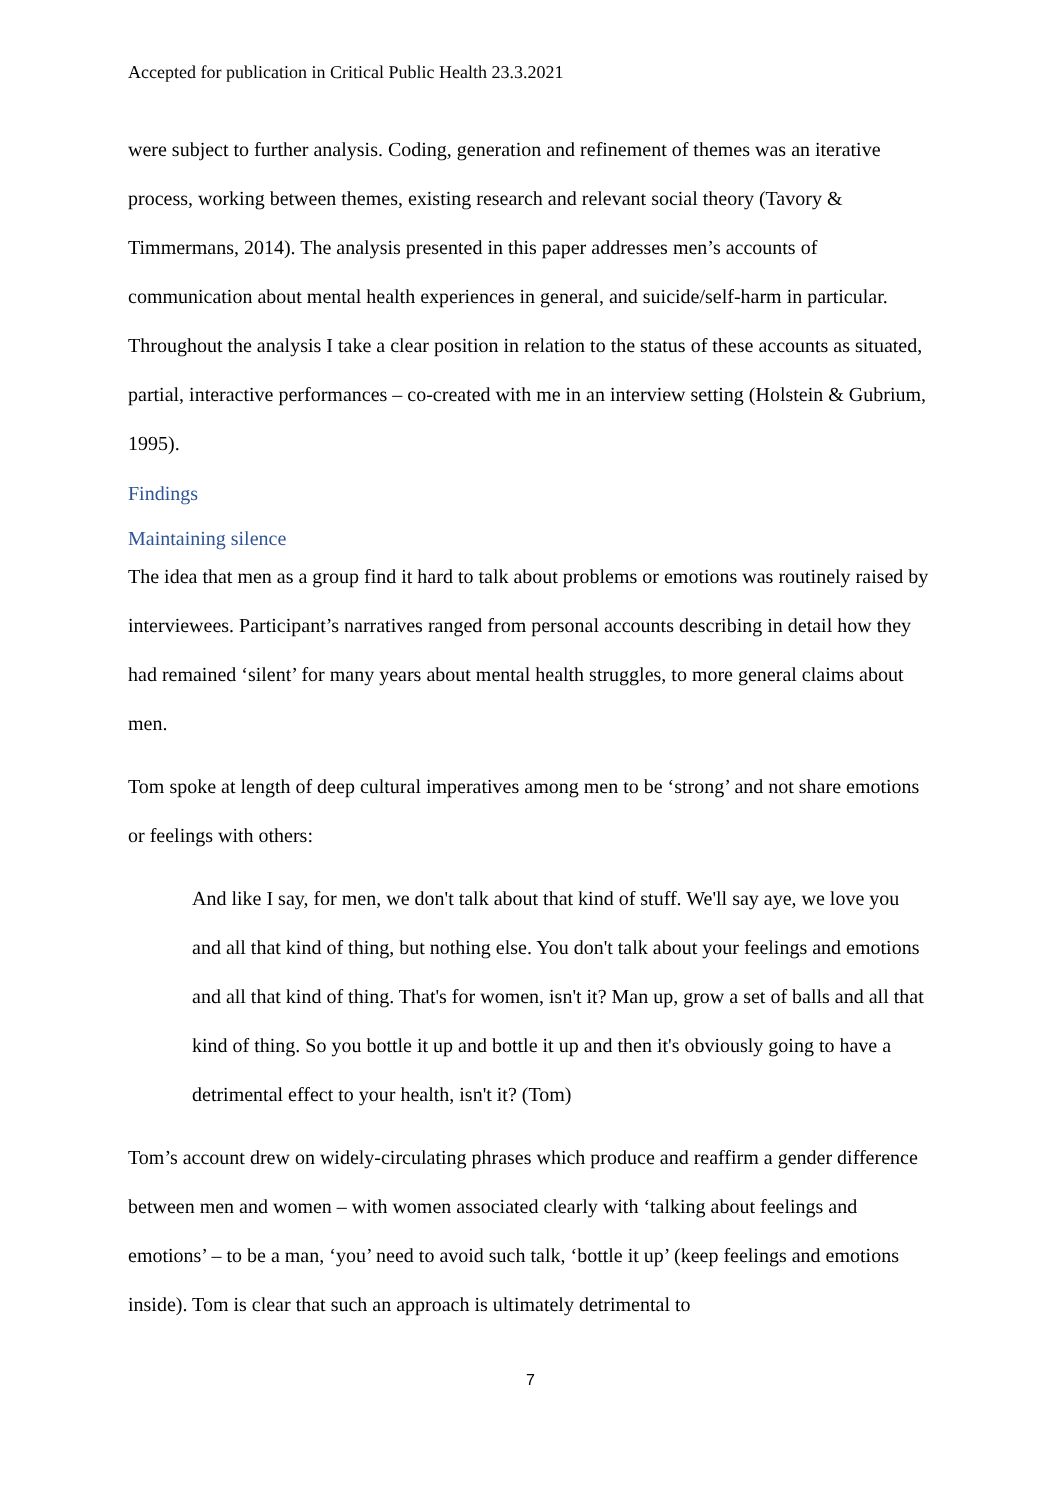Accepted for publication in Critical Public Health 23.3.2021
were subject to further analysis. Coding, generation and refinement of themes was an iterative process, working between themes, existing research and relevant social theory (Tavory & Timmermans, 2014). The analysis presented in this paper addresses men’s accounts of communication about mental health experiences in general, and suicide/self-harm in particular. Throughout the analysis I take a clear position in relation to the status of these accounts as situated, partial, interactive performances – co-created with me in an interview setting (Holstein & Gubrium, 1995).
Findings
Maintaining silence
The idea that men as a group find it hard to talk about problems or emotions was routinely raised by interviewees. Participant’s narratives ranged from personal accounts describing in detail how they had remained ‘silent’ for many years about mental health struggles, to more general claims about men.
Tom spoke at length of deep cultural imperatives among men to be ‘strong’ and not share emotions or feelings with others:
And like I say, for men, we don't talk about that kind of stuff. We'll say aye, we love you and all that kind of thing, but nothing else. You don't talk about your feelings and emotions and all that kind of thing. That's for women, isn't it? Man up, grow a set of balls and all that kind of thing. So you bottle it up and bottle it up and then it's obviously going to have a detrimental effect to your health, isn't it? (Tom)
Tom’s account drew on widely-circulating phrases which produce and reaffirm a gender difference between men and women – with women associated clearly with ‘talking about feelings and emotions’ – to be a man, ‘you’ need to avoid such talk, ‘bottle it up’ (keep feelings and emotions inside). Tom is clear that such an approach is ultimately detrimental to
7